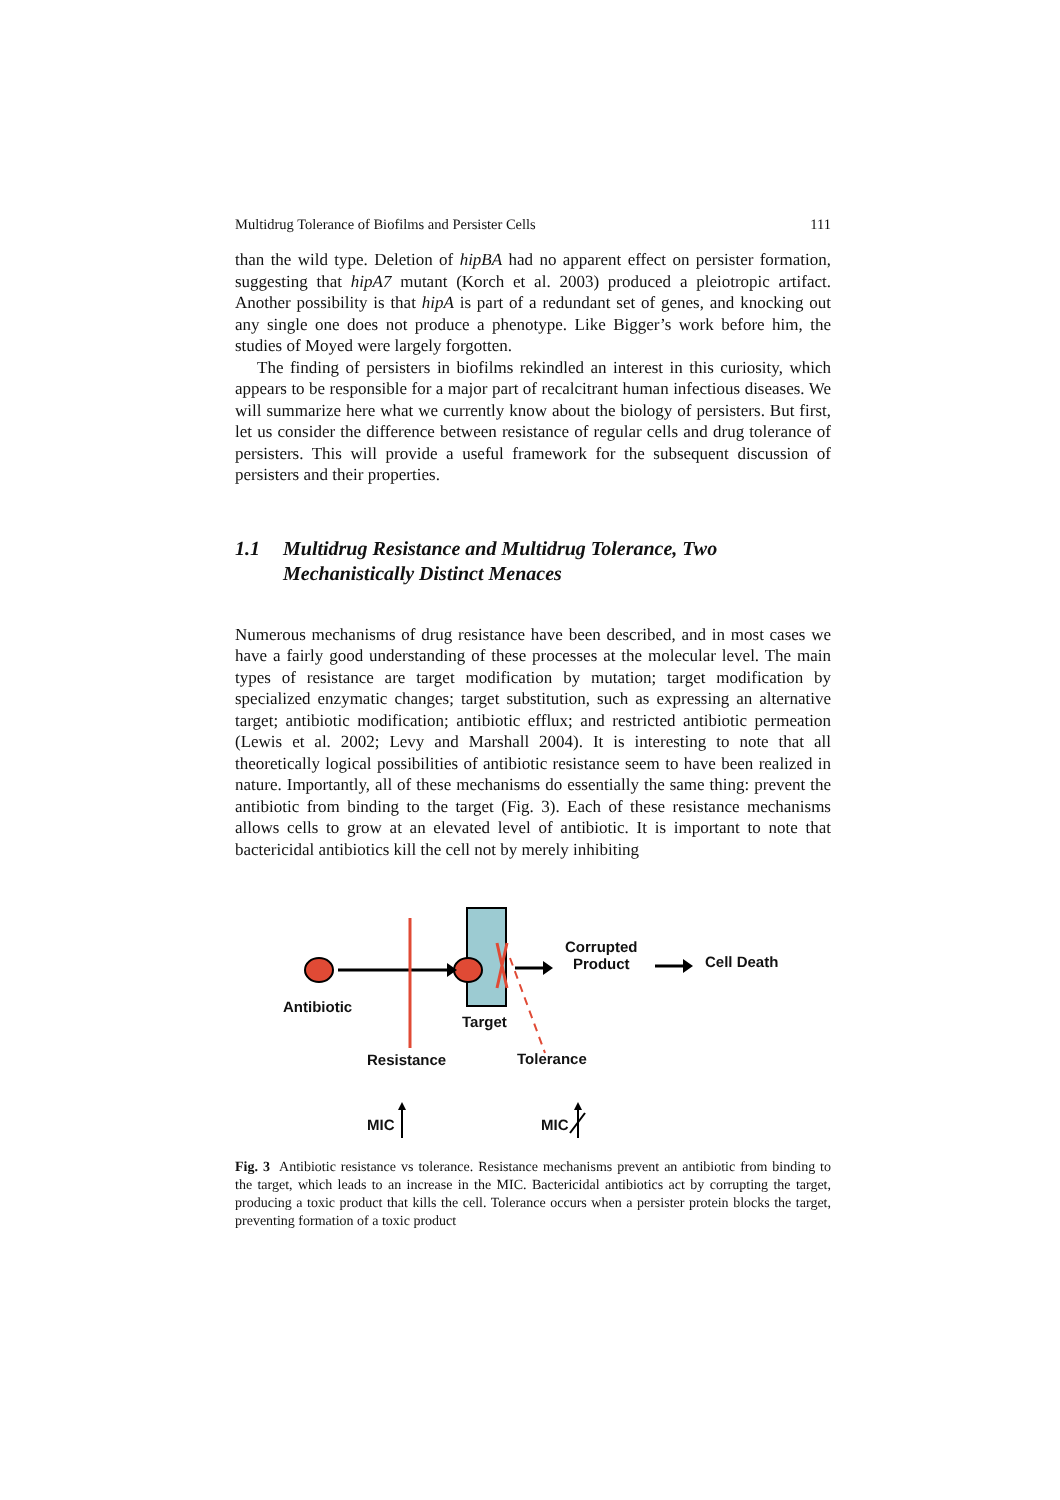Multidrug Tolerance of Biofilms and Persister Cells 111
than the wild type. Deletion of hipBA had no apparent effect on persister formation, suggesting that hipA7 mutant (Korch et al. 2003) produced a pleiotropic artifact. Another possibility is that hipA is part of a redundant set of genes, and knocking out any single one does not produce a phenotype. Like Bigger’s work before him, the studies of Moyed were largely forgotten.
The finding of persisters in biofilms rekindled an interest in this curiosity, which appears to be responsible for a major part of recalcitrant human infectious diseases. We will summarize here what we currently know about the biology of persisters. But first, let us consider the difference between resistance of regular cells and drug tolerance of persisters. This will provide a useful framework for the subsequent discussion of persisters and their properties.
1.1 Multidrug Resistance and Multidrug Tolerance, Two Mechanistically Distinct Menaces
Numerous mechanisms of drug resistance have been described, and in most cases we have a fairly good understanding of these processes at the molecular level. The main types of resistance are target modification by mutation; target modification by specialized enzymatic changes; target substitution, such as expressing an alternative target; antibiotic modification; antibiotic efflux; and restricted antibiotic permeation (Lewis et al. 2002; Levy and Marshall 2004). It is interesting to note that all theoretically logical possibilities of antibiotic resistance seem to have been realized in nature. Importantly, all of these mechanisms do essentially the same thing: prevent the antibiotic from binding to the target (Fig. 3). Each of these resistance mechanisms allows cells to grow at an elevated level of antibiotic. It is important to note that bactericidal antibiotics kill the cell not by merely inhibiting
Antibiotic
Target
Corrupted
Product Cell Death
Resistance Tolerance
MIC MIC
Fig. 3 Antibiotic resistance vs tolerance. Resistance mechanisms prevent an antibiotic from binding to the target, which leads to an increase in the MIC. Bactericidal antibiotics act by corrupting the target, producing a toxic product that kills the cell. Tolerance occurs when a persister protein blocks the target, preventing formation of a toxic product